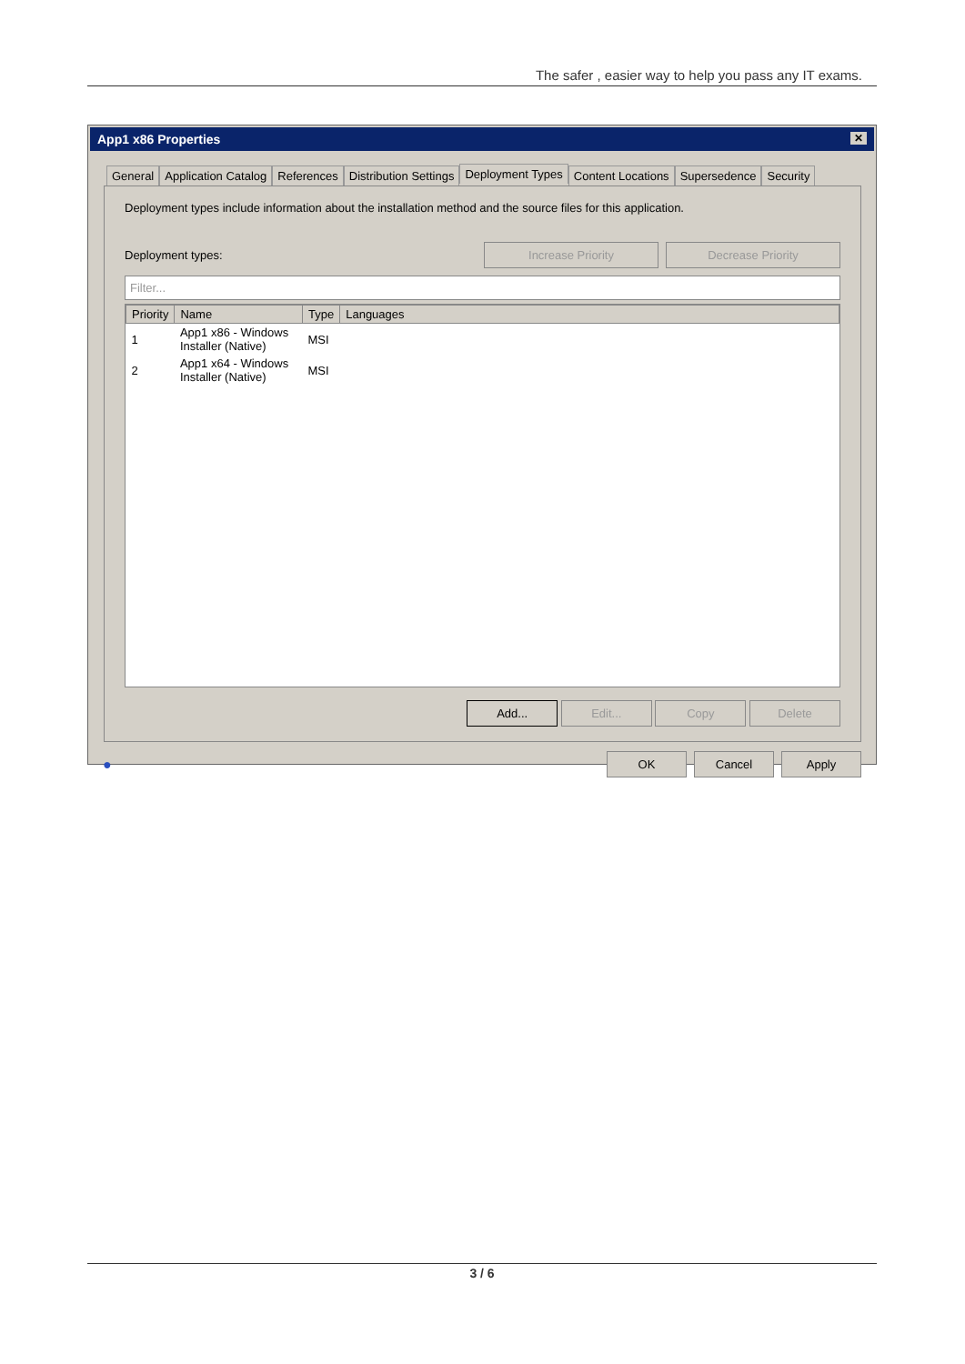The safer , easier way to help you pass any IT exams.
App1 x86 Properties ✕
General Application Catalog References Distribution Settings Deployment Types Content Locations Supersedence Security
Deployment types include information about the installation method and the source files for this application.
Deployment types: Increase Priority Decrease Priority
Filter...
| Priority | Name | Type | Languages |
| --- | --- | --- | --- |
| 1 | App1 x86 - Windows Installer (Native) | MSI | |
| 2 | App1 x64 - Windows Installer (Native) | MSI | |
Add... Edit... Copy Delete
● OK Cancel Apply
3 / 6